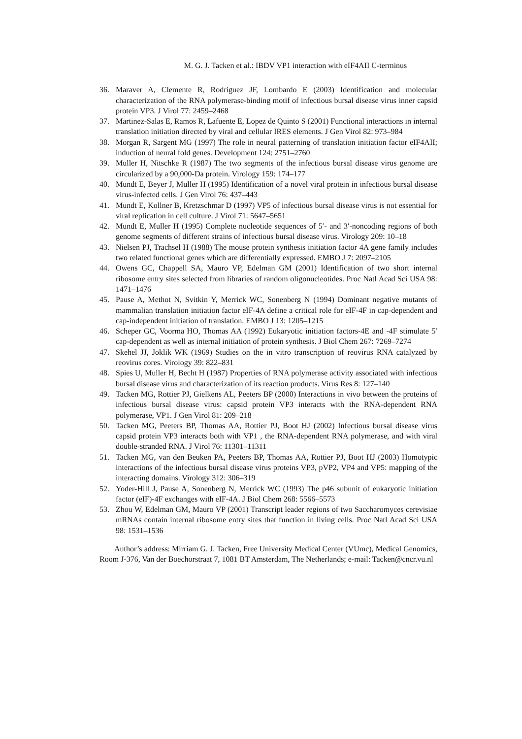M. G. J. Tacken et al.: IBDV VP1 interaction with eIF4AII C-terminus
36. Maraver A, Clemente R, Rodriguez JF, Lombardo E (2003) Identification and molecular characterization of the RNA polymerase-binding motif of infectious bursal disease virus inner capsid protein VP3. J Virol 77: 2459–2468
37. Martinez-Salas E, Ramos R, Lafuente E, Lopez de Quinto S (2001) Functional interactions in internal translation initiation directed by viral and cellular IRES elements. J Gen Virol 82: 973–984
38. Morgan R, Sargent MG (1997) The role in neural patterning of translation initiation factor eIF4AII; induction of neural fold genes. Development 124: 2751–2760
39. Muller H, Nitschke R (1987) The two segments of the infectious bursal disease virus genome are circularized by a 90,000-Da protein. Virology 159: 174–177
40. Mundt E, Beyer J, Muller H (1995) Identification of a novel viral protein in infectious bursal disease virus-infected cells. J Gen Virol 76: 437–443
41. Mundt E, Kollner B, Kretzschmar D (1997) VP5 of infectious bursal disease virus is not essential for viral replication in cell culture. J Virol 71: 5647–5651
42. Mundt E, Muller H (1995) Complete nucleotide sequences of 5′- and 3′-noncoding regions of both genome segments of different strains of infectious bursal disease virus. Virology 209: 10–18
43. Nielsen PJ, Trachsel H (1988) The mouse protein synthesis initiation factor 4A gene family includes two related functional genes which are differentially expressed. EMBO J 7: 2097–2105
44. Owens GC, Chappell SA, Mauro VP, Edelman GM (2001) Identification of two short internal ribosome entry sites selected from libraries of random oligonucleotides. Proc Natl Acad Sci USA 98: 1471–1476
45. Pause A, Methot N, Svitkin Y, Merrick WC, Sonenberg N (1994) Dominant negative mutants of mammalian translation initiation factor eIF-4A define a critical role for eIF-4F in cap-dependent and cap-independent initiation of translation. EMBO J 13: 1205–1215
46. Scheper GC, Voorma HO, Thomas AA (1992) Eukaryotic initiation factors-4E and -4F stimulate 5′ cap-dependent as well as internal initiation of protein synthesis. J Biol Chem 267: 7269–7274
47. Skehel JJ, Joklik WK (1969) Studies on the in vitro transcription of reovirus RNA catalyzed by reovirus cores. Virology 39: 822–831
48. Spies U, Muller H, Becht H (1987) Properties of RNA polymerase activity associated with infectious bursal disease virus and characterization of its reaction products. Virus Res 8: 127–140
49. Tacken MG, Rottier PJ, Gielkens AL, Peeters BP (2000) Interactions in vivo between the proteins of infectious bursal disease virus: capsid protein VP3 interacts with the RNA-dependent RNA polymerase, VP1. J Gen Virol 81: 209–218
50. Tacken MG, Peeters BP, Thomas AA, Rottier PJ, Boot HJ (2002) Infectious bursal disease virus capsid protein VP3 interacts both with VP1 , the RNA-dependent RNA polymerase, and with viral double-stranded RNA. J Virol 76: 11301–11311
51. Tacken MG, van den Beuken PA, Peeters BP, Thomas AA, Rottier PJ, Boot HJ (2003) Homotypic interactions of the infectious bursal disease virus proteins VP3, pVP2, VP4 and VP5: mapping of the interacting domains. Virology 312: 306–319
52. Yoder-Hill J, Pause A, Sonenberg N, Merrick WC (1993) The p46 subunit of eukaryotic initiation factor (eIF)-4F exchanges with eIF-4A. J Biol Chem 268: 5566–5573
53. Zhou W, Edelman GM, Mauro VP (2001) Transcript leader regions of two Saccharomyces cerevisiae mRNAs contain internal ribosome entry sites that function in living cells. Proc Natl Acad Sci USA 98: 1531–1536
Author’s address: Mirriam G. J. Tacken, Free University Medical Center (VUmc), Medical Genomics, Room J-376, Van der Boechorstraat 7, 1081 BT Amsterdam, The Netherlands; e-mail: Tacken@cncr.vu.nl